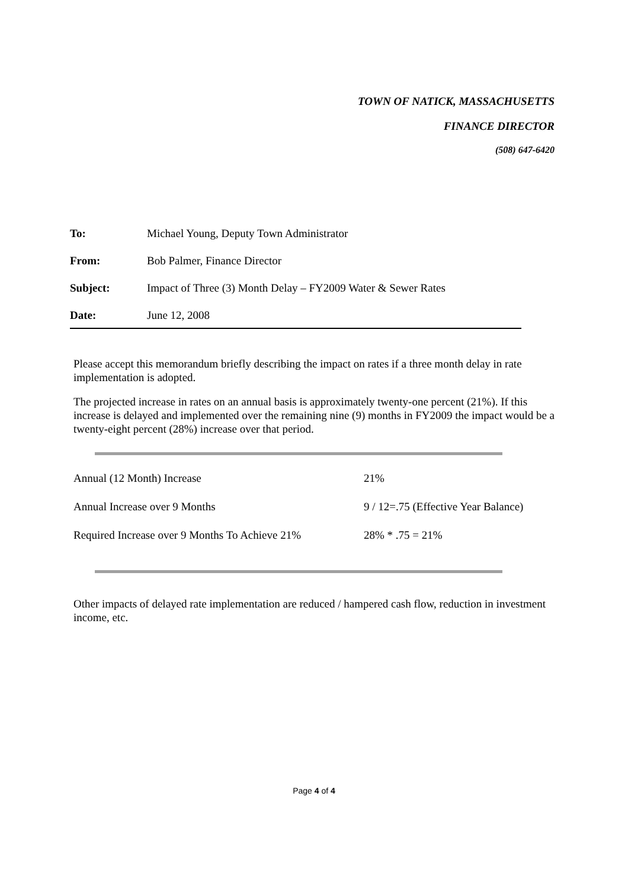TOWN OF NATICK, MASSACHUSETTS
FINANCE DIRECTOR
(508) 647-6420
| To: | Michael Young, Deputy Town Administrator |
| From: | Bob Palmer, Finance Director |
| Subject: | Impact of Three (3) Month Delay – FY2009 Water & Sewer Rates |
| Date: | June 12, 2008 |
Please accept this memorandum briefly describing the impact on rates if a three month delay in rate implementation is adopted.
The projected increase in rates on an annual basis is approximately twenty-one percent (21%). If this increase is delayed and implemented over the remaining nine (9) months in FY2009 the impact would be a twenty-eight percent (28%) increase over that period.
| Annual (12 Month) Increase | 21% |
| Annual Increase over 9 Months | 9 / 12=.75 (Effective Year Balance) |
| Required Increase over 9 Months To Achieve 21% | 28% * .75 = 21% |
Other impacts of delayed rate implementation are reduced / hampered cash flow, reduction in investment income, etc.
Page 4 of 4